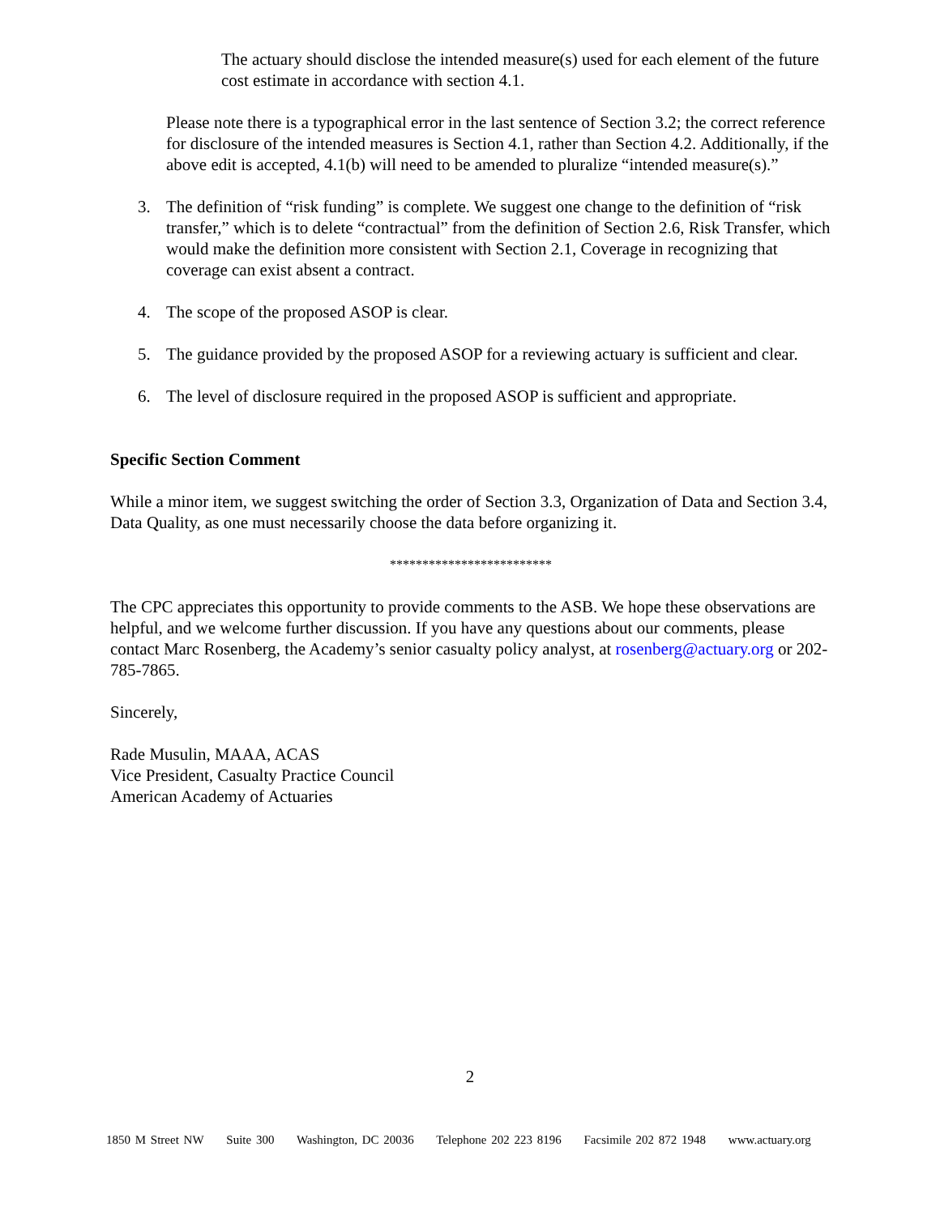The actuary should disclose the intended measure(s) used for each element of the future cost estimate in accordance with section 4.1.
Please note there is a typographical error in the last sentence of Section 3.2; the correct reference for disclosure of the intended measures is Section 4.1, rather than Section 4.2. Additionally, if the above edit is accepted, 4.1(b) will need to be amended to pluralize “intended measure(s).”
3. The definition of “risk funding” is complete. We suggest one change to the definition of “risk transfer,” which is to delete “contractual” from the definition of Section 2.6, Risk Transfer, which would make the definition more consistent with Section 2.1, Coverage in recognizing that coverage can exist absent a contract.
4. The scope of the proposed ASOP is clear.
5. The guidance provided by the proposed ASOP for a reviewing actuary is sufficient and clear.
6. The level of disclosure required in the proposed ASOP is sufficient and appropriate.
Specific Section Comment
While a minor item, we suggest switching the order of Section 3.3, Organization of Data and Section 3.4, Data Quality, as one must necessarily choose the data before organizing it.
*************************
The CPC appreciates this opportunity to provide comments to the ASB. We hope these observations are helpful, and we welcome further discussion. If you have any questions about our comments, please contact Marc Rosenberg, the Academy’s senior casualty policy analyst, at rosenberg@actuary.org or 202-785-7865.
Sincerely,
Rade Musulin, MAAA, ACAS
Vice President, Casualty Practice Council
American Academy of Actuaries
2
1850 M Street NW Suite 300 Washington, DC 20036 Telephone 202 223 8196 Facsimile 202 872 1948 www.actuary.org